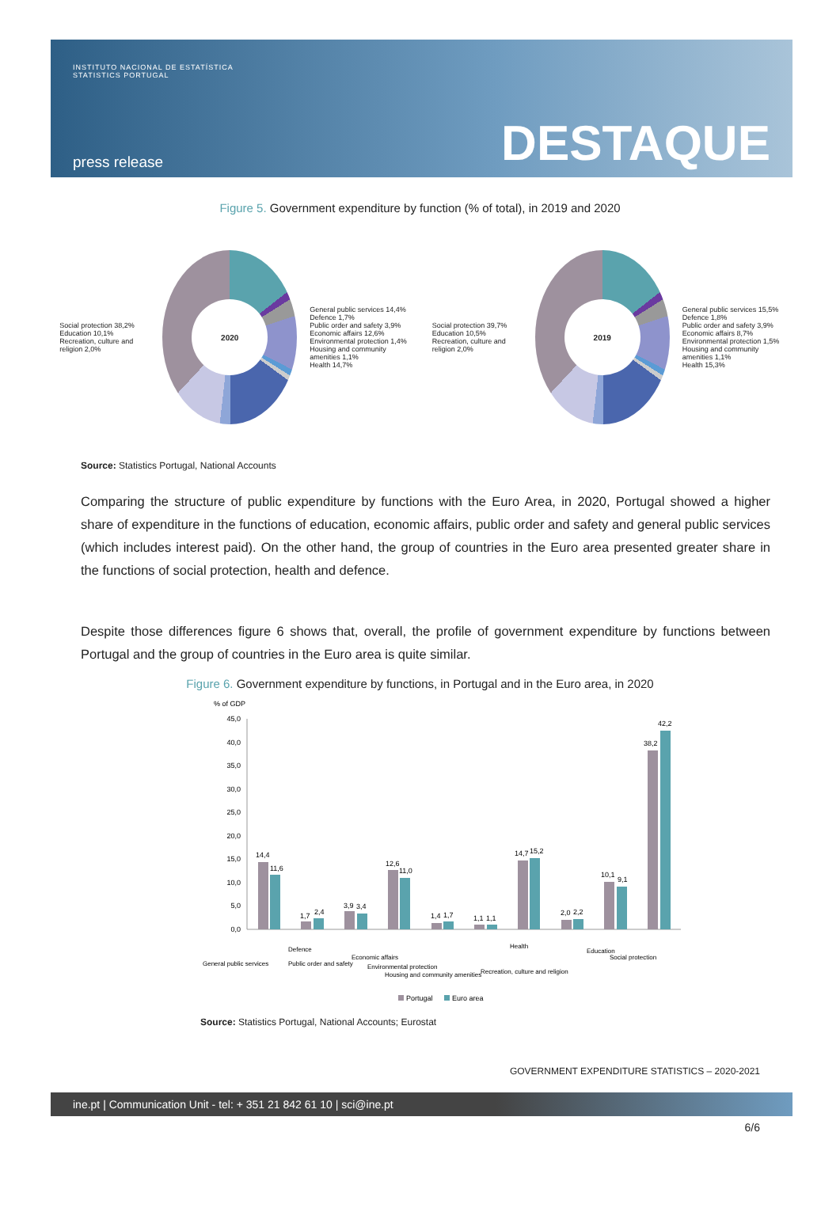INSTITUTO NACIONAL DE ESTATÍSTICA
STATISTICS PORTUGAL
press release
DESTAQUE
Figure 5. Government expenditure by function (% of total), in 2019 and 2020
Social protection 38,2%
Education 10,1%
Recreation, culture and religion 2,0%
2020
General public services 14,4%
Defence 1,7%
Public order and safety 3,9%
Economic affairs 12,6%
Environmental protection 1,4%
Housing and community amenities 1,1%
Health 14,7%
Social protection 39,7%
Education 10,5%
Recreation, culture and religion 2,0%
2019
General public services 15,5%
Defence 1,8%
Public order and safety 3,9%
Economic affairs 8,7%
Environmental protection 1,5%
Housing and community amenities 1,1%
Health 15,3%
Source: Statistics Portugal, National Accounts
Comparing the structure of public expenditure by functions with the Euro Area, in 2020, Portugal showed a higher share of expenditure in the functions of education, economic affairs, public order and safety and general public services (which includes interest paid). On the other hand, the group of countries in the Euro area presented greater share in the functions of social protection, health and defence.
Despite those differences figure 6 shows that, overall, the profile of government expenditure by functions between Portugal and the group of countries in the Euro area is quite similar.
Figure 6. Government expenditure by functions, in Portugal and in the Euro area, in 2020
% of GDP
45,0
40,0
35,0
30,0
25,0
20,0
15,0
10,0
5,0
0,0
14,4
11,6
1,7
2,4
3,9
3,4
12,6
11,0
1,4
1,7
1,1
1,1
14,7
15,2
2,0
2,2
10,1
9,1
38,2
42,2
General public services
Defence
Public order and safety
Economic affairs
Environmental protection
Housing and community amenities
Health
Recreation, culture and religion
Education
Social protection
Portugal
Euro area
Source: Statistics Portugal, National Accounts; Eurostat
GOVERNMENT EXPENDITURE STATISTICS – 2020-2021
ine.pt | Communication Unit - tel: + 351 21 842 61 10 | sci@ine.pt
6/6